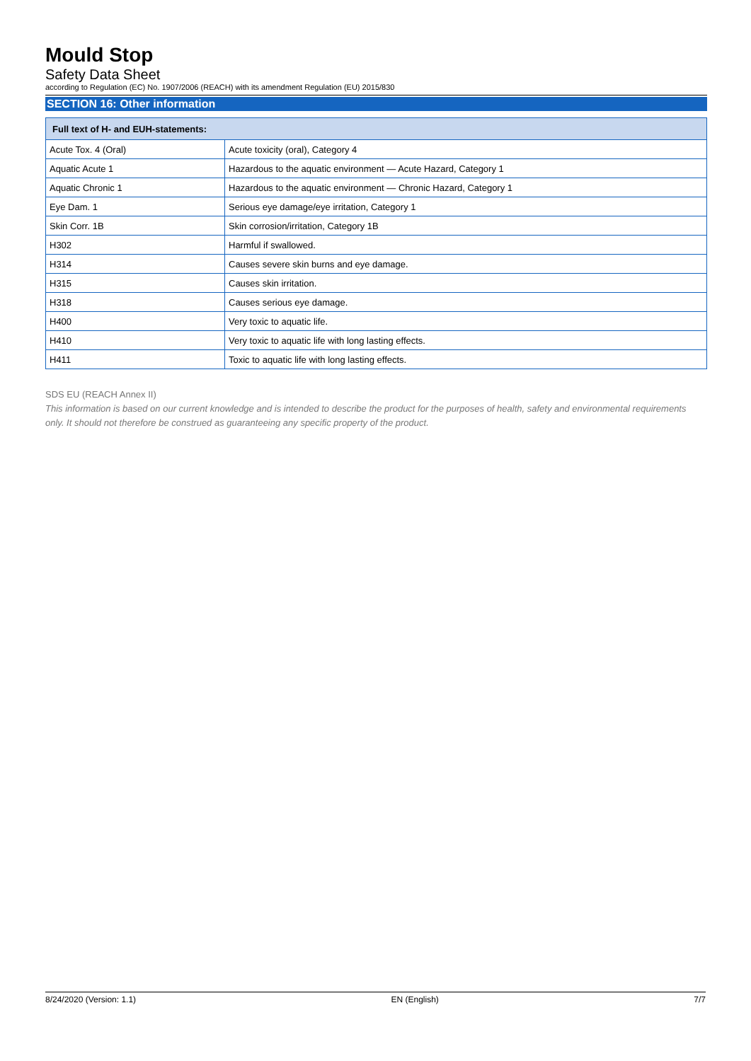Mould Stop
Safety Data Sheet
according to Regulation (EC) No. 1907/2006 (REACH) with its amendment Regulation (EU) 2015/830
SECTION 16: Other information
| Full text of H- and EUH-statements: | |
| --- | --- |
| Acute Tox. 4 (Oral) | Acute toxicity (oral), Category 4 |
| Aquatic Acute 1 | Hazardous to the aquatic environment — Acute Hazard, Category 1 |
| Aquatic Chronic 1 | Hazardous to the aquatic environment — Chronic Hazard, Category 1 |
| Eye Dam. 1 | Serious eye damage/eye irritation, Category 1 |
| Skin Corr. 1B | Skin corrosion/irritation, Category 1B |
| H302 | Harmful if swallowed. |
| H314 | Causes severe skin burns and eye damage. |
| H315 | Causes skin irritation. |
| H318 | Causes serious eye damage. |
| H400 | Very toxic to aquatic life. |
| H410 | Very toxic to aquatic life with long lasting effects. |
| H411 | Toxic to aquatic life with long lasting effects. |
SDS EU (REACH Annex II)
This information is based on our current knowledge and is intended to describe the product for the purposes of health, safety and environmental requirements only. It should not therefore be construed as guaranteeing any specific property of the product.
8/24/2020 (Version: 1.1) EN (English) 7/7